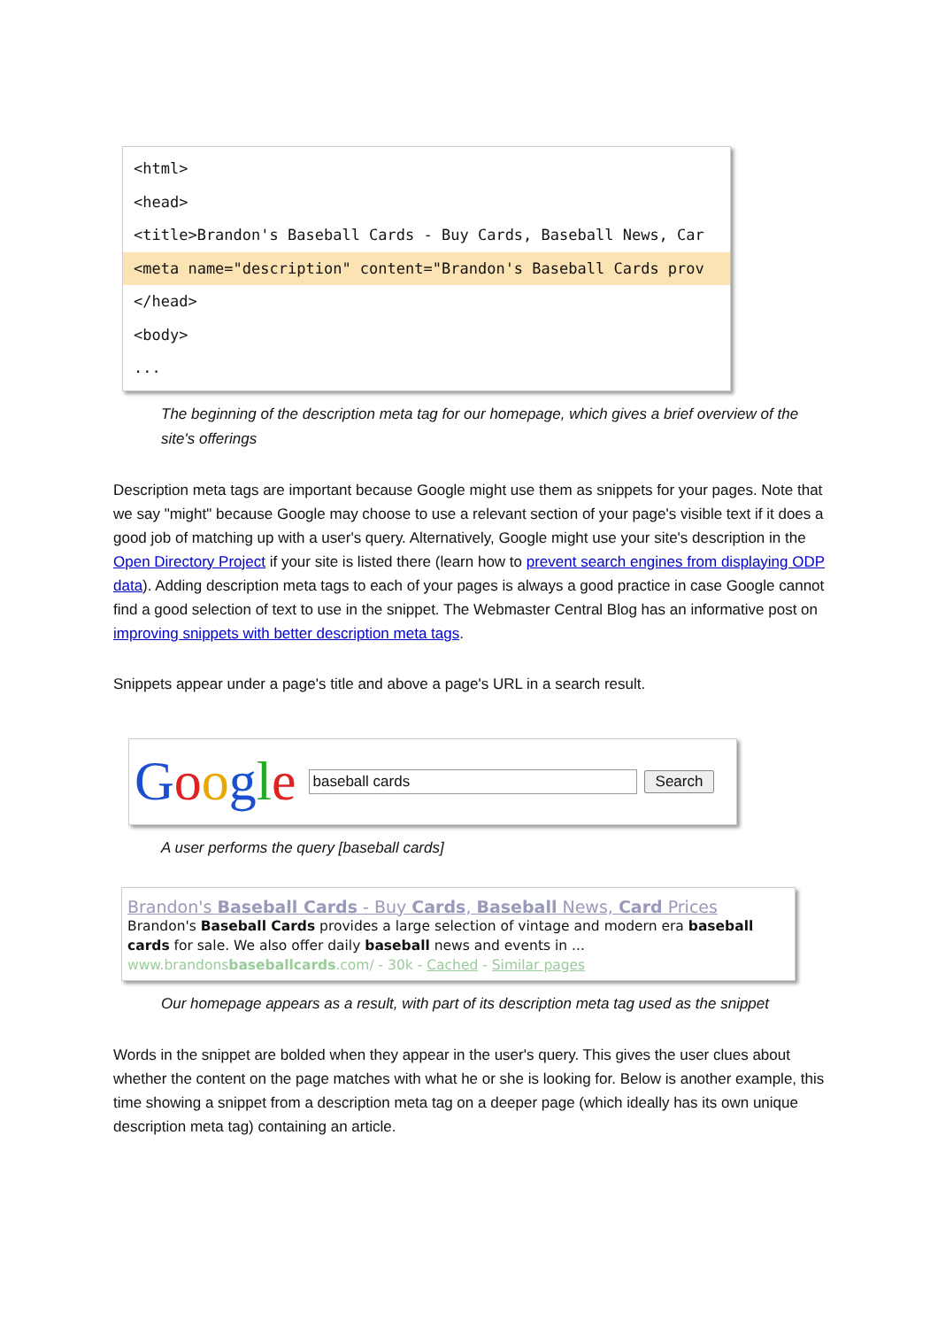<html>
<head>
<title>Brandon's Baseball Cards - Buy Cards, Baseball News, Car
<meta name="description" content="Brandon's Baseball Cards prov
</head>
<body>
...
The beginning of the description meta tag for our homepage, which gives a brief overview of the site's offerings
Description meta tags are important because Google might use them as snippets for your pages. Note that we say "might" because Google may choose to use a relevant section of your page's visible text if it does a good job of matching up with a user's query. Alternatively, Google might use your site's description in the Open Directory Project if your site is listed there (learn how to prevent search engines from displaying ODP data). Adding description meta tags to each of your pages is always a good practice in case Google cannot find a good selection of text to use in the snippet. The Webmaster Central Blog has an informative post on improving snippets with better description meta tags.
Snippets appear under a page's title and above a page's URL in a search result.
Google baseball cards Search
A user performs the query [baseball cards]
Brandon's Baseball Cards - Buy Cards, Baseball News, Card Prices
Brandon's Baseball Cards provides a large selection of vintage and modern era baseball cards for sale. We also offer daily baseball news and events in ...
www.brandonsbaseballcards.com/ - 30k - Cached - Similar pages
Our homepage appears as a result, with part of its description meta tag used as the snippet
Words in the snippet are bolded when they appear in the user's query. This gives the user clues about whether the content on the page matches with what he or she is looking for. Below is another example, this time showing a snippet from a description meta tag on a deeper page (which ideally has its own unique description meta tag) containing an article.